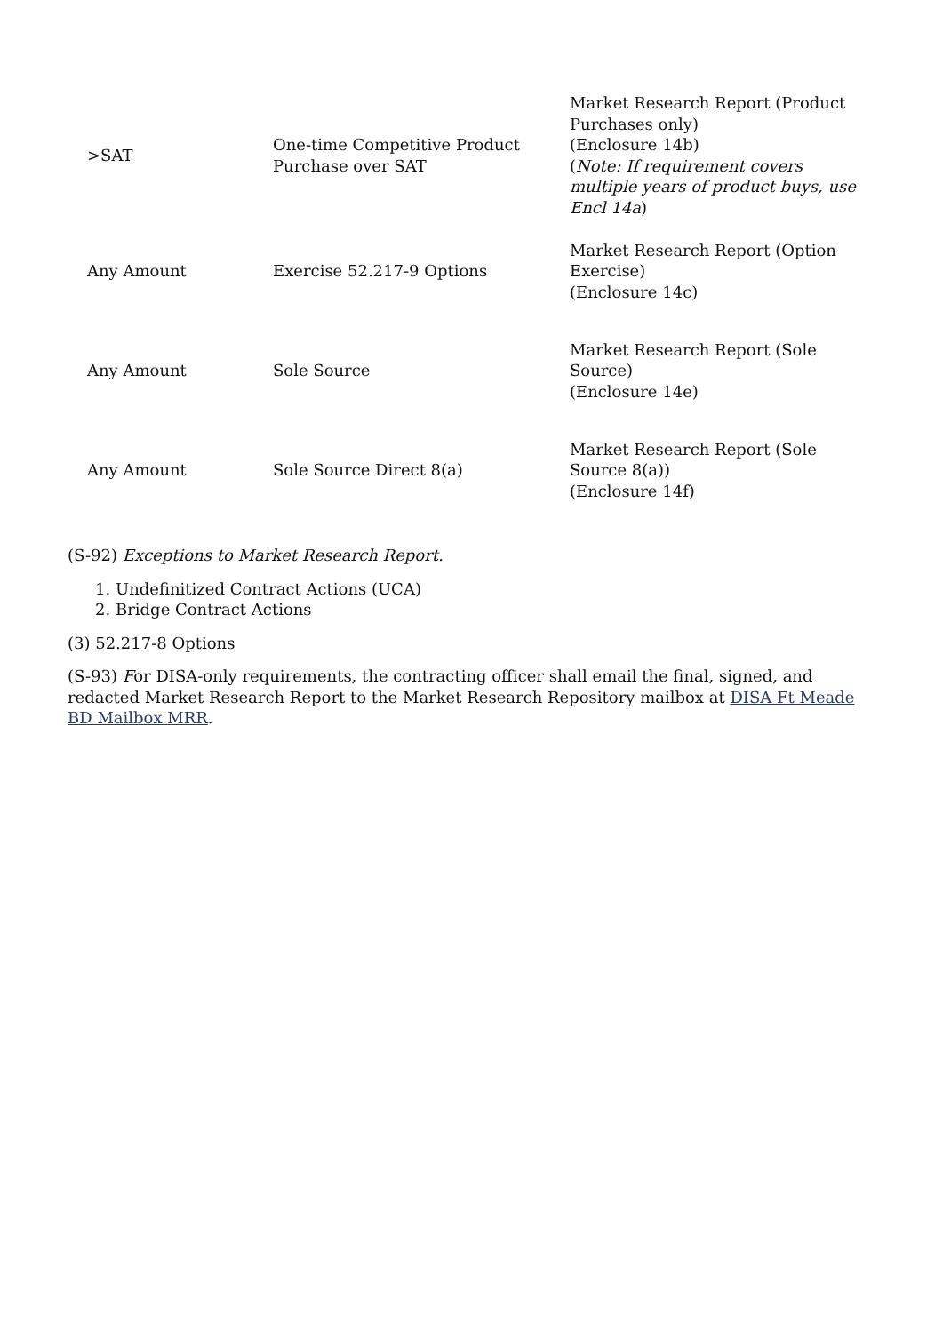| >SAT | One-time Competitive Product Purchase over SAT | Market Research Report (Product Purchases only) (Enclosure 14b) ( Note: If requirement covers multiple years of product buys, use Encl 14a ) |
| Any Amount | Exercise 52.217-9 Options | Market Research Report (Option Exercise) (Enclosure 14c) |
| Any Amount | Sole Source | Market Research Report (Sole Source) (Enclosure 14e) |
| Any Amount | Sole Source Direct 8(a) | Market Research Report (Sole Source 8(a)) (Enclosure 14f) |
(S-92) Exceptions to Market Research Report.
1. Undefinitized Contract Actions (UCA)
2. Bridge Contract Actions
(3) 52.217-8 Options
(S-93) For DISA-only requirements, the contracting officer shall email the final, signed, and redacted Market Research Report to the Market Research Repository mailbox at DISA Ft Meade BD Mailbox MRR.